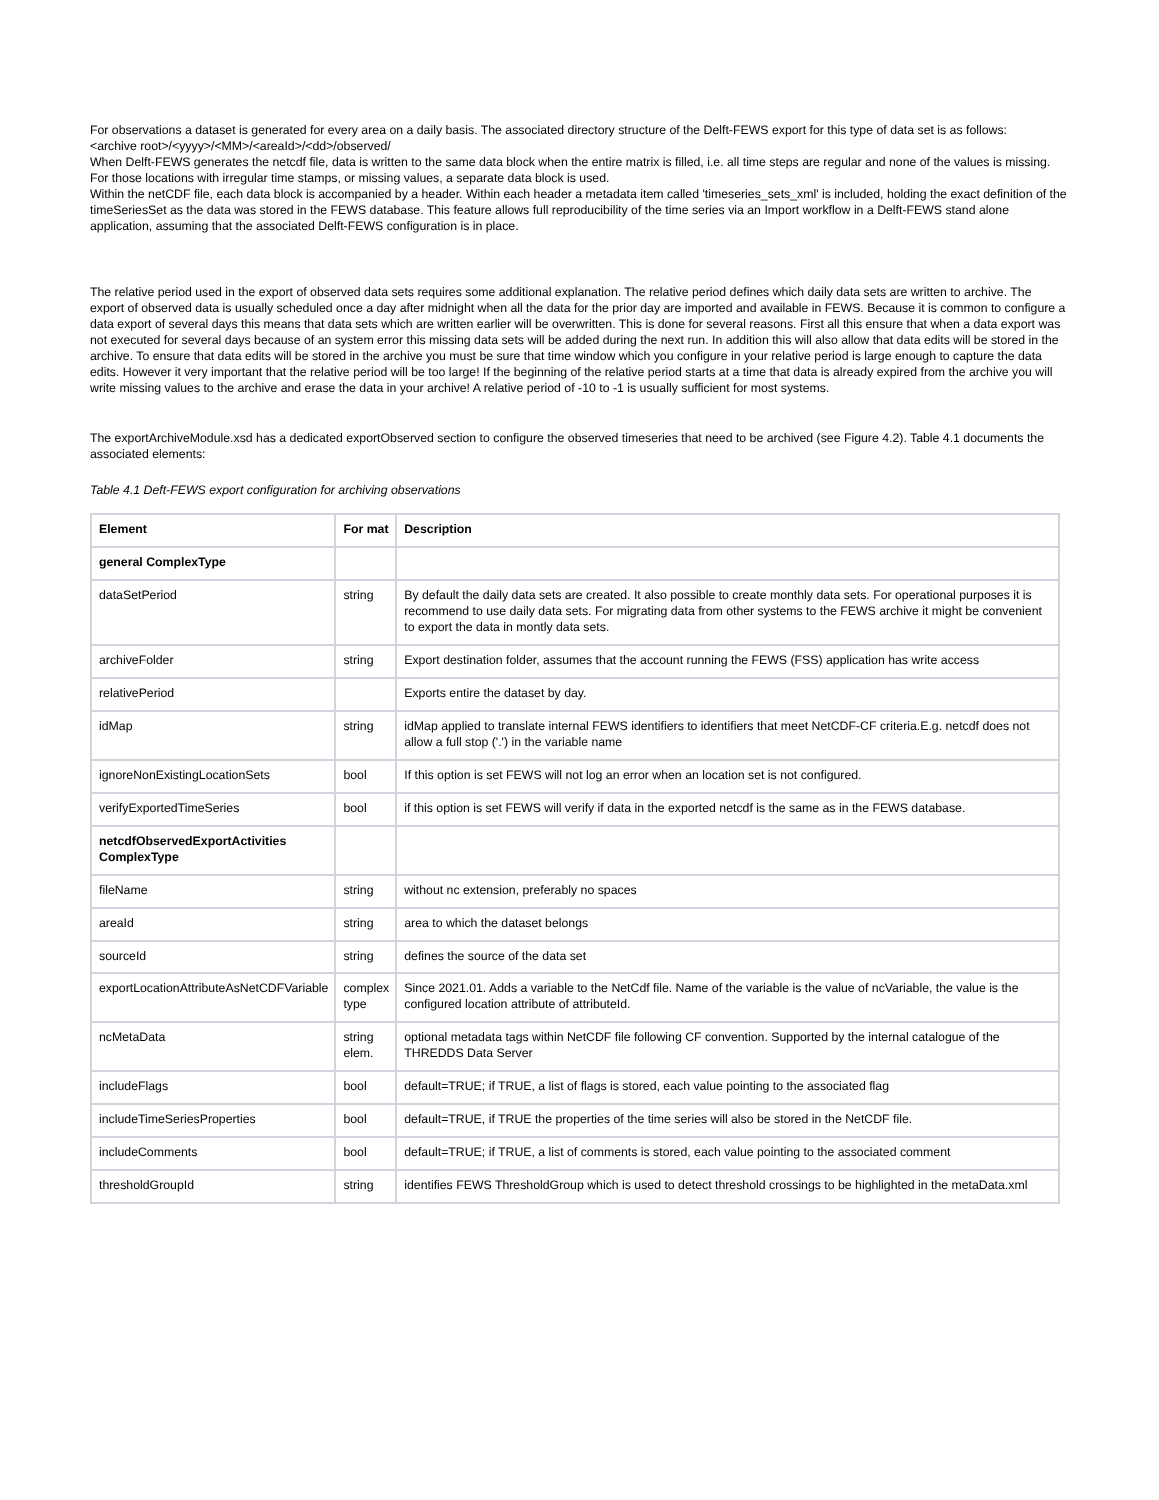For observations a dataset is generated for every area on a daily basis. The associated directory structure of the Delft-FEWS export for this type of data set is as follows:
<archive root>/<yyyy>/<MM>/<areaId>/<dd>/observed/
When Delft-FEWS generates the netcdf file, data is written to the same data block when the entire matrix is filled, i.e. all time steps are regular and none of the values is missing. For those locations with irregular time stamps, or missing values, a separate data block is used.
Within the netCDF file, each data block is accompanied by a header. Within each header a metadata item called 'timeseries_sets_xml' is included, holding the exact definition of the timeSeriesSet as the data was stored in the FEWS database. This feature allows full reproducibility of the time series via an Import workflow in a Delft-FEWS stand alone application, assuming that the associated Delft-FEWS configuration is in place.
The relative period used in the export of observed data sets requires some additional explanation. The relative period defines which daily data sets are written to archive. The export of observed data is usually scheduled once a day after midnight when all the data for the prior day are imported and available in FEWS. Because it is common to configure a data export of several days this means that data sets which are written earlier will be overwritten. This is done for several reasons. First all this ensure that when a data export was not executed for several days because of an system error this missing data sets will be added during the next run. In addition this will also allow that data edits will be stored in the archive. To ensure that data edits will be stored in the archive you must be sure that time window which you configure in your relative period is large enough to capture the data edits. However it very important that the relative period will be too large! If the beginning of the relative period starts at a time that data is already expired from the archive you will write missing values to the archive and erase the data in your archive! A relative period of -10 to -1 is usually sufficient for most systems.
The exportArchiveModule.xsd has a dedicated exportObserved section to configure the observed timeseries that need to be archived (see Figure 4.2). Table 4.1 documents the associated elements:
Table 4.1 Deft-FEWS export configuration for archiving observations
| Element | For mat | Description |
| --- | --- | --- |
| general ComplexType | | |
| dataSetPeriod | string | By default the daily data sets are created. It also possible to create monthly data sets. For operational purposes it is recommend to use daily data sets. For migrating data from other systems to the FEWS archive it might be convenient to export the data in montly data sets. |
| archiveFolder | string | Export destination folder, assumes that the account running the FEWS (FSS) application has write access |
| relativePeriod | | Exports entire the dataset by day. |
| idMap | string | idMap applied to translate internal FEWS identifiers to identifiers that meet NetCDF-CF criteria.E.g. netcdf does not allow a full stop ('.') in the variable name |
| ignoreNonExistingLocationSets | bool | If this option is set FEWS will not log an error when an location set is not configured. |
| verifyExportedTimeSeries | bool | if this option is set FEWS will verify if data in the exported netcdf is the same as in the FEWS database. |
| netcdfObservedExportActivities ComplexType | | |
| fileName | string | without nc extension, preferably no spaces |
| areaId | string | area to which the dataset belongs |
| sourceId | string | defines the source of the data set |
| exportLocationAttributeAsNetCDFVariable | complex type | Since 2021.01. Adds a variable to the NetCdf file. Name of the variable is the value of ncVariable, the value is the configured location attribute of attributeId. |
| ncMetaData | string elem. | optional metadata tags within NetCDF file following CF convention. Supported by the internal catalogue of the THREDDS Data Server |
| includeFlags | bool | default=TRUE; if TRUE, a list of flags is stored, each value pointing to the associated flag |
| includeTimeSeriesProperties | bool | default=TRUE, if TRUE the properties of the time series will also be stored in the NetCDF file. |
| includeComments | bool | default=TRUE; if TRUE, a list of comments is stored, each value pointing to the associated comment |
| thresholdGroupId | string | identifies FEWS ThresholdGroup which is used to detect threshold crossings to be highlighted in the metaData.xml |